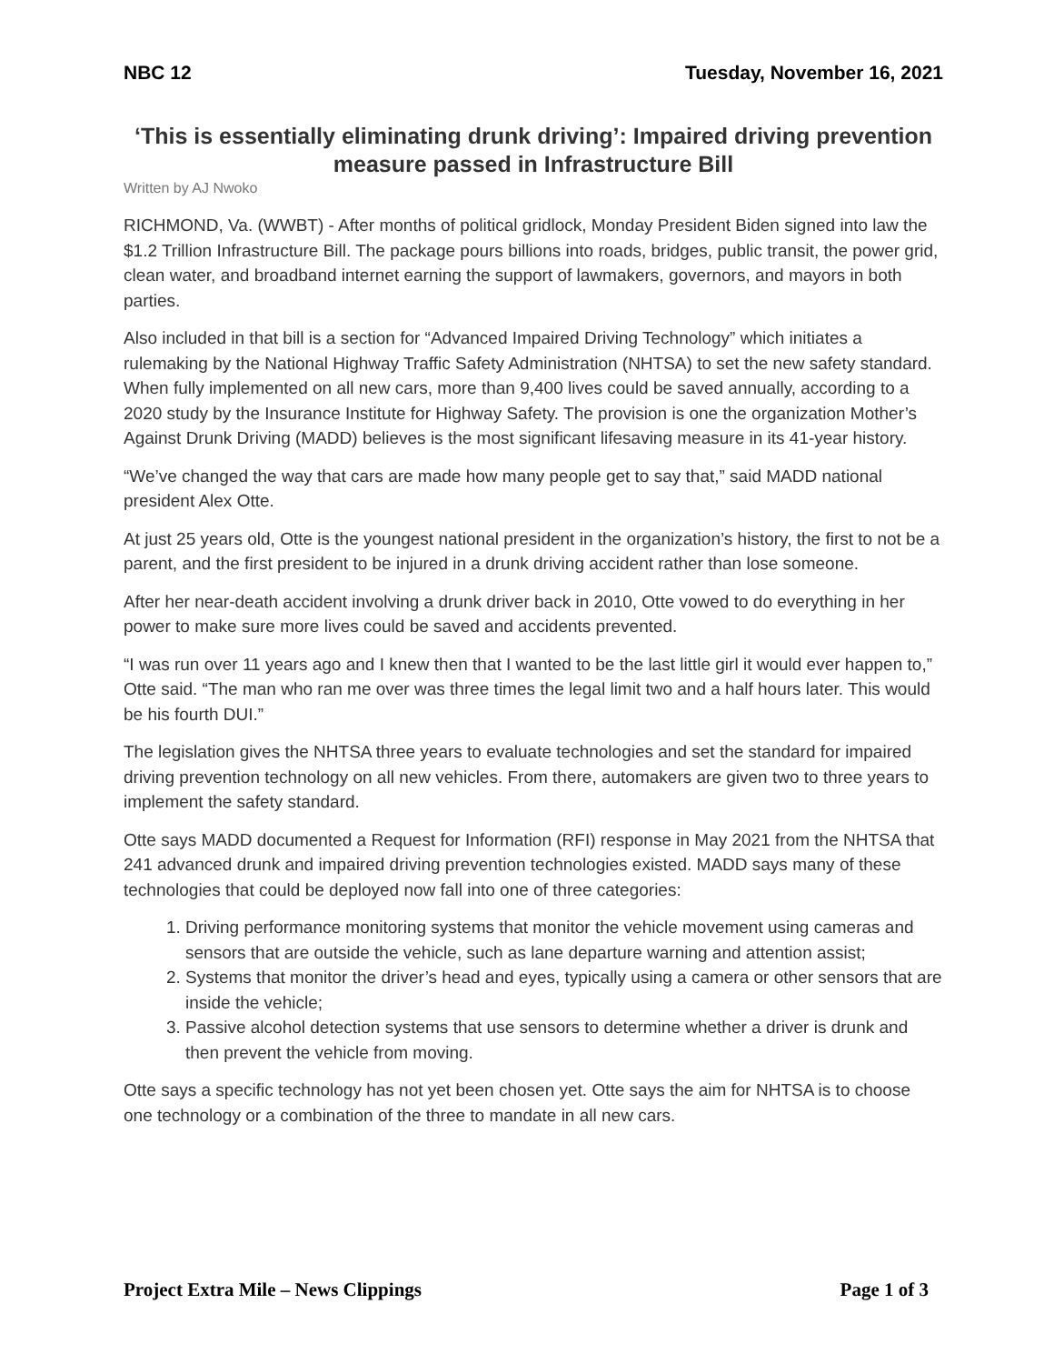NBC 12 Tuesday, November 16, 2021
‘This is essentially eliminating drunk driving’: Impaired driving prevention measure passed in Infrastructure Bill
Written by AJ Nwoko
RICHMOND, Va. (WWBT) - After months of political gridlock, Monday President Biden signed into law the $1.2 Trillion Infrastructure Bill. The package pours billions into roads, bridges, public transit, the power grid, clean water, and broadband internet earning the support of lawmakers, governors, and mayors in both parties.
Also included in that bill is a section for “Advanced Impaired Driving Technology” which initiates a rulemaking by the National Highway Traffic Safety Administration (NHTSA) to set the new safety standard. When fully implemented on all new cars, more than 9,400 lives could be saved annually, according to a 2020 study by the Insurance Institute for Highway Safety. The provision is one the organization Mother’s Against Drunk Driving (MADD) believes is the most significant lifesaving measure in its 41-year history.
“We’ve changed the way that cars are made how many people get to say that,” said MADD national president Alex Otte.
At just 25 years old, Otte is the youngest national president in the organization’s history, the first to not be a parent, and the first president to be injured in a drunk driving accident rather than lose someone.
After her near-death accident involving a drunk driver back in 2010, Otte vowed to do everything in her power to make sure more lives could be saved and accidents prevented.
“I was run over 11 years ago and I knew then that I wanted to be the last little girl it would ever happen to,” Otte said. “The man who ran me over was three times the legal limit two and a half hours later. This would be his fourth DUI.”
The legislation gives the NHTSA three years to evaluate technologies and set the standard for impaired driving prevention technology on all new vehicles. From there, automakers are given two to three years to implement the safety standard.
Otte says MADD documented a Request for Information (RFI) response in May 2021 from the NHTSA that 241 advanced drunk and impaired driving prevention technologies existed. MADD says many of these technologies that could be deployed now fall into one of three categories:
1. Driving performance monitoring systems that monitor the vehicle movement using cameras and sensors that are outside the vehicle, such as lane departure warning and attention assist;
2. Systems that monitor the driver’s head and eyes, typically using a camera or other sensors that are inside the vehicle;
3. Passive alcohol detection systems that use sensors to determine whether a driver is drunk and then prevent the vehicle from moving.
Otte says a specific technology has not yet been chosen yet. Otte says the aim for NHTSA is to choose one technology or a combination of the three to mandate in all new cars.
Project Extra Mile – News Clippings Page 1 of 3